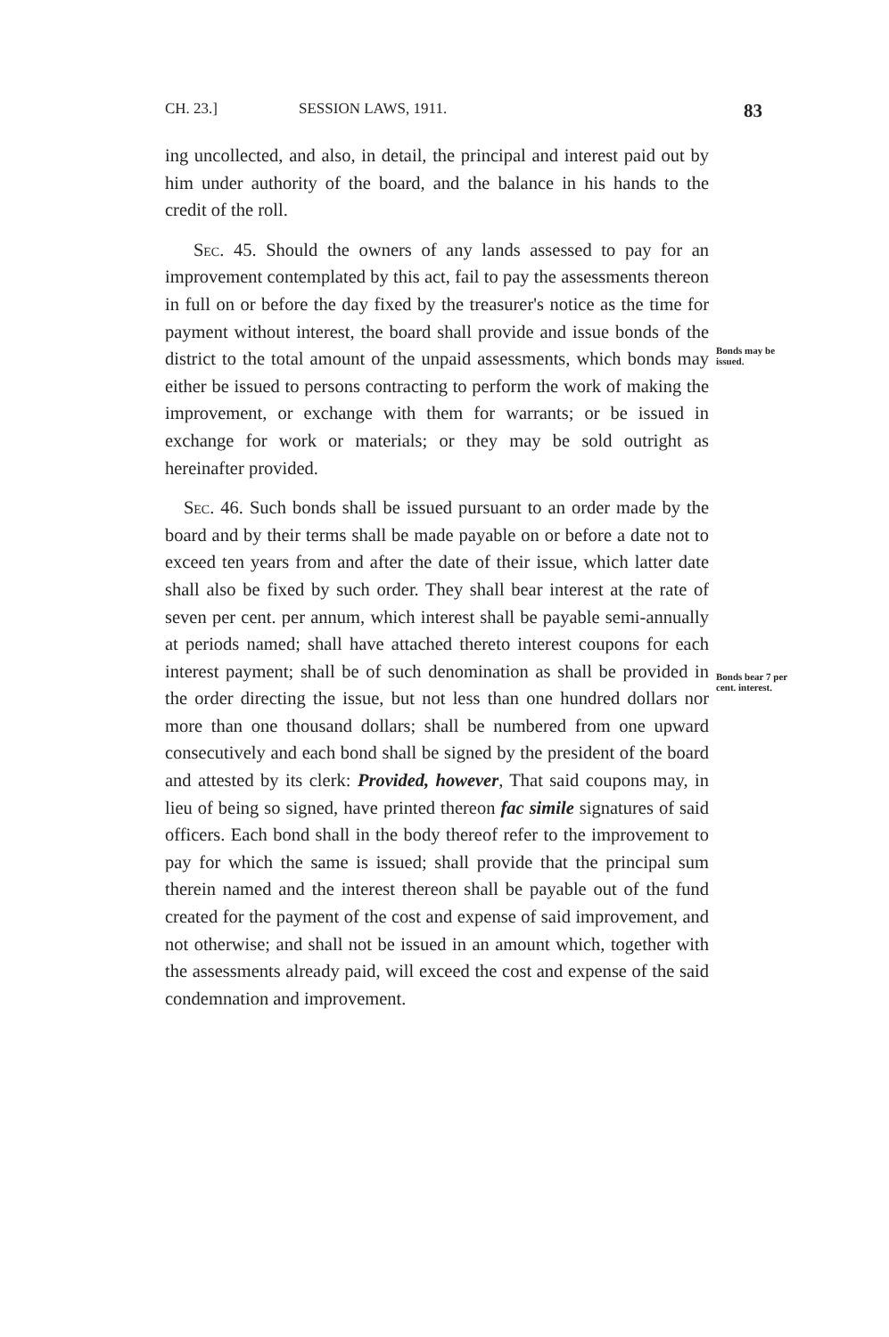CH. 23.] SESSION LAWS, 1911. 83
ing uncollected, and also, in detail, the principal and interest paid out by him under authority of the board, and the balance in his hands to the credit of the roll.
Sec. 45. Should the owners of any lands assessed to pay for an improvement contemplated by this act, fail to pay the assessments thereon in full on or before the day fixed by the treasurer's notice as the time for payment without interest, the board shall provide and issue bonds of the district to the total amount of the unpaid assessments, which bonds may either be issued to persons contracting to perform the work of making the improvement, or exchange with them for warrants; or be issued in exchange for work or materials; or they may be sold outright as hereinafter provided.
Sec. 46. Such bonds shall be issued pursuant to an order made by the board and by their terms shall be made payable on or before a date not to exceed ten years from and after the date of their issue, which latter date shall also be fixed by such order. They shall bear interest at the rate of seven per cent. per annum, which interest shall be payable semi-annually at periods named; shall have attached thereto interest coupons for each interest payment; shall be of such denomination as shall be provided in the order directing the issue, but not less than one hundred dollars nor more than one thousand dollars; shall be numbered from one upward consecutively and each bond shall be signed by the president of the board and attested by its clerk: Provided, however, That said coupons may, in lieu of being so signed, have printed thereon fac simile signatures of said officers. Each bond shall in the body thereof refer to the improvement to pay for which the same is issued; shall provide that the principal sum therein named and the interest thereon shall be payable out of the fund created for the payment of the cost and expense of said improvement, and not otherwise; and shall not be issued in an amount which, together with the assessments already paid, will exceed the cost and expense of the said condemnation and improvement.
Bonds may be issued.
Bonds bear 7 per cent. interest.